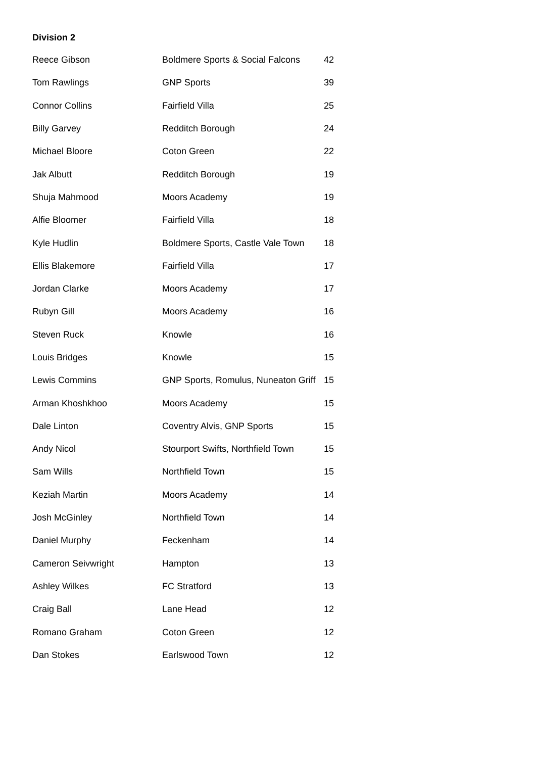Division 2
| Reece Gibson | Boldmere Sports & Social Falcons | 42 |
| Tom Rawlings | GNP Sports | 39 |
| Connor Collins | Fairfield Villa | 25 |
| Billy Garvey | Redditch Borough | 24 |
| Michael Bloore | Coton Green | 22 |
| Jak Albutt | Redditch Borough | 19 |
| Shuja Mahmood | Moors Academy | 19 |
| Alfie Bloomer | Fairfield Villa | 18 |
| Kyle Hudlin | Boldmere Sports, Castle Vale Town | 18 |
| Ellis Blakemore | Fairfield Villa | 17 |
| Jordan Clarke | Moors Academy | 17 |
| Rubyn Gill | Moors Academy | 16 |
| Steven Ruck | Knowle | 16 |
| Louis Bridges | Knowle | 15 |
| Lewis Commins | GNP Sports, Romulus, Nuneaton Griff | 15 |
| Arman Khoshkhoo | Moors Academy | 15 |
| Dale Linton | Coventry Alvis, GNP Sports | 15 |
| Andy Nicol | Stourport Swifts, Northfield Town | 15 |
| Sam Wills | Northfield Town | 15 |
| Keziah Martin | Moors Academy | 14 |
| Josh McGinley | Northfield Town | 14 |
| Daniel Murphy | Feckenham | 14 |
| Cameron Seivwright | Hampton | 13 |
| Ashley Wilkes | FC Stratford | 13 |
| Craig Ball | Lane Head | 12 |
| Romano Graham | Coton Green | 12 |
| Dan Stokes | Earlswood Town | 12 |